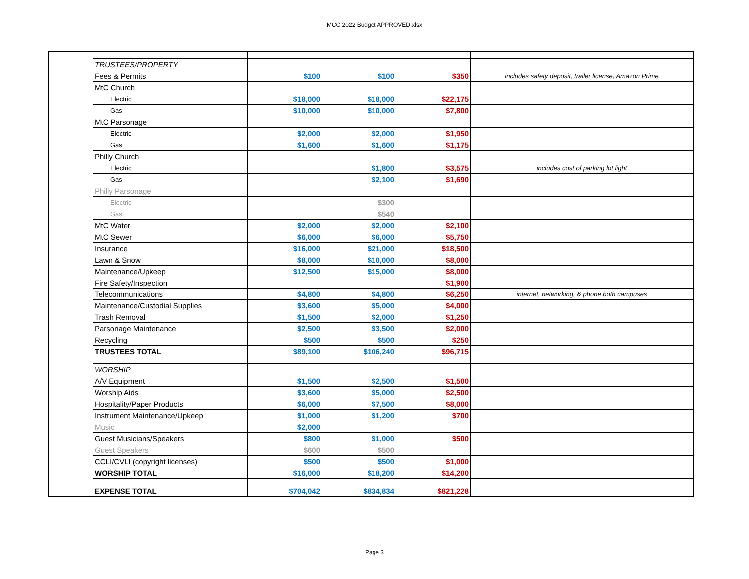MCC 2022 Budget APPROVED.xlsx
| | TRUSTEES/PROPERTY | | | | |
| | Fees & Permits | $100 | $100 | $350 | includes safety deposit, trailer license, Amazon Prime |
| | MtC Church | | | | |
| | Electric | $18,000 | $18,000 | $22,175 | |
| | Gas | $10,000 | $10,000 | $7,800 | |
| | MtC Parsonage | | | | |
| | Electric | $2,000 | $2,000 | $1,950 | |
| | Gas | $1,600 | $1,600 | $1,175 | |
| | Philly Church | | | | |
| | Electric | | $1,800 | $3,575 | includes cost of parking lot light |
| | Gas | | $2,100 | $1,690 | |
| | Philly Parsonage | | | | |
| | Electric | | $300 | | |
| | Gas | | $540 | | |
| | MtC Water | $2,000 | $2,000 | $2,100 | |
| | MtC Sewer | $6,000 | $6,000 | $5,750 | |
| | Insurance | $16,000 | $21,000 | $18,500 | |
| | Lawn & Snow | $8,000 | $10,000 | $8,000 | |
| | Maintenance/Upkeep | $12,500 | $15,000 | $8,000 | |
| | Fire Safety/Inspection | | | $1,900 | |
| | Telecommunications | $4,800 | $4,800 | $6,250 | internet, networking, & phone both campuses |
| | Maintenance/Custodial Supplies | $3,600 | $5,000 | $4,000 | |
| | Trash Removal | $1,500 | $2,000 | $1,250 | |
| | Parsonage Maintenance | $2,500 | $3,500 | $2,000 | |
| | Recycling | $500 | $500 | $250 | |
| | TRUSTEES TOTAL | $89,100 | $106,240 | $96,715 | |
| | WORSHIP | | | | |
| | A/V Equipment | $1,500 | $2,500 | $1,500 | |
| | Worship Aids | $3,600 | $5,000 | $2,500 | |
| | Hospitality/Paper Products | $6,000 | $7,500 | $8,000 | |
| | Instrument Maintenance/Upkeep | $1,000 | $1,200 | $700 | |
| | Music | $2,000 | | | |
| | Guest Musicians/Speakers | $800 | $1,000 | $500 | |
| | Guest Speakers | $600 | $500 | | |
| | CCLI/CVLI (copyright licenses) | $500 | $500 | $1,000 | |
| | WORSHIP TOTAL | $16,000 | $18,200 | $14,200 | |
| | EXPENSE TOTAL | $704,042 | $834,834 | $821,228 | |
Page 3